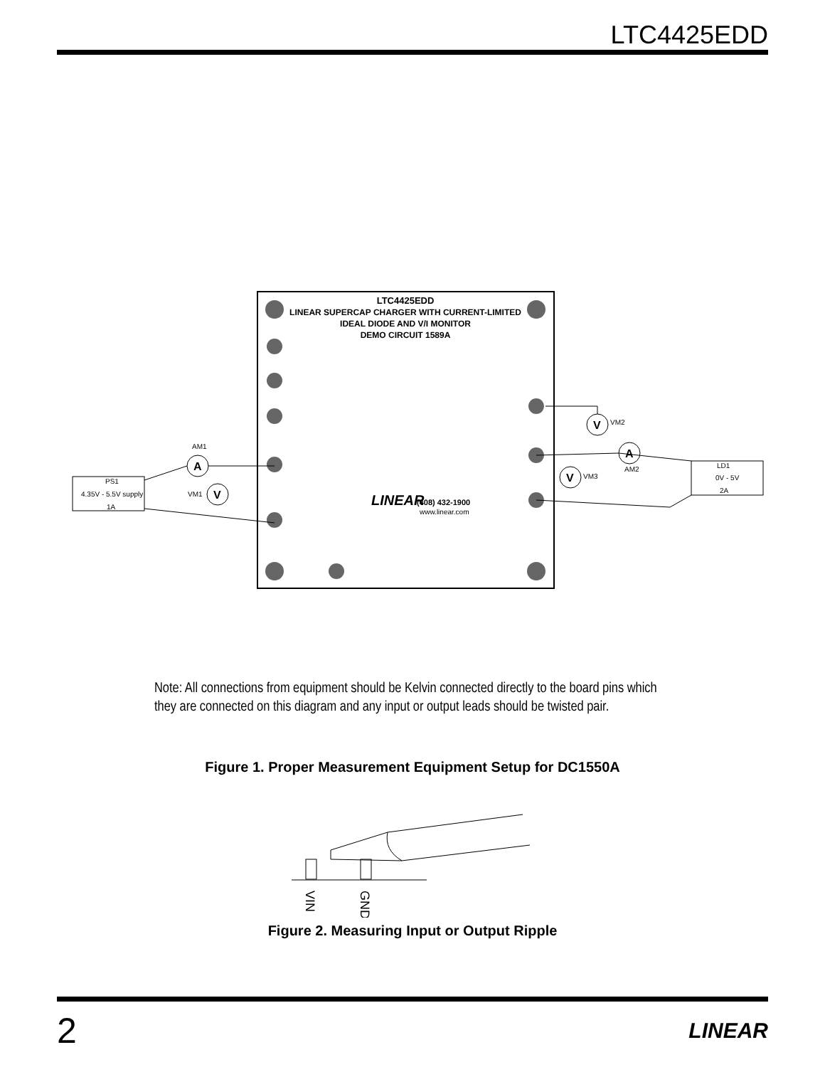LTC4425EDD
LTC4425EDD
LINEAR SUPERCAP CHARGER WITH CURRENT-LIMITED
IDEAL DIODE AND V/I MONITOR
DEMO CIRCUIT 1589A
(408) 432-1900
www.linear.com
LINEAR
PS1
4.35V - 5.5V supply
1A
LD1
0V - 5V
2A
A
AM1
V
VM1
V
VM2
A
AM2
V
VM3
Note: All connections from equipment should be Kelvin connected directly to the board pins which they are connected on this diagram and any input or output leads should be twisted pair.
Figure 1. Proper Measurement Equipment Setup for DC1550A
VIN
GND
Figure 2. Measuring Input or Output Ripple
2 LINEAR